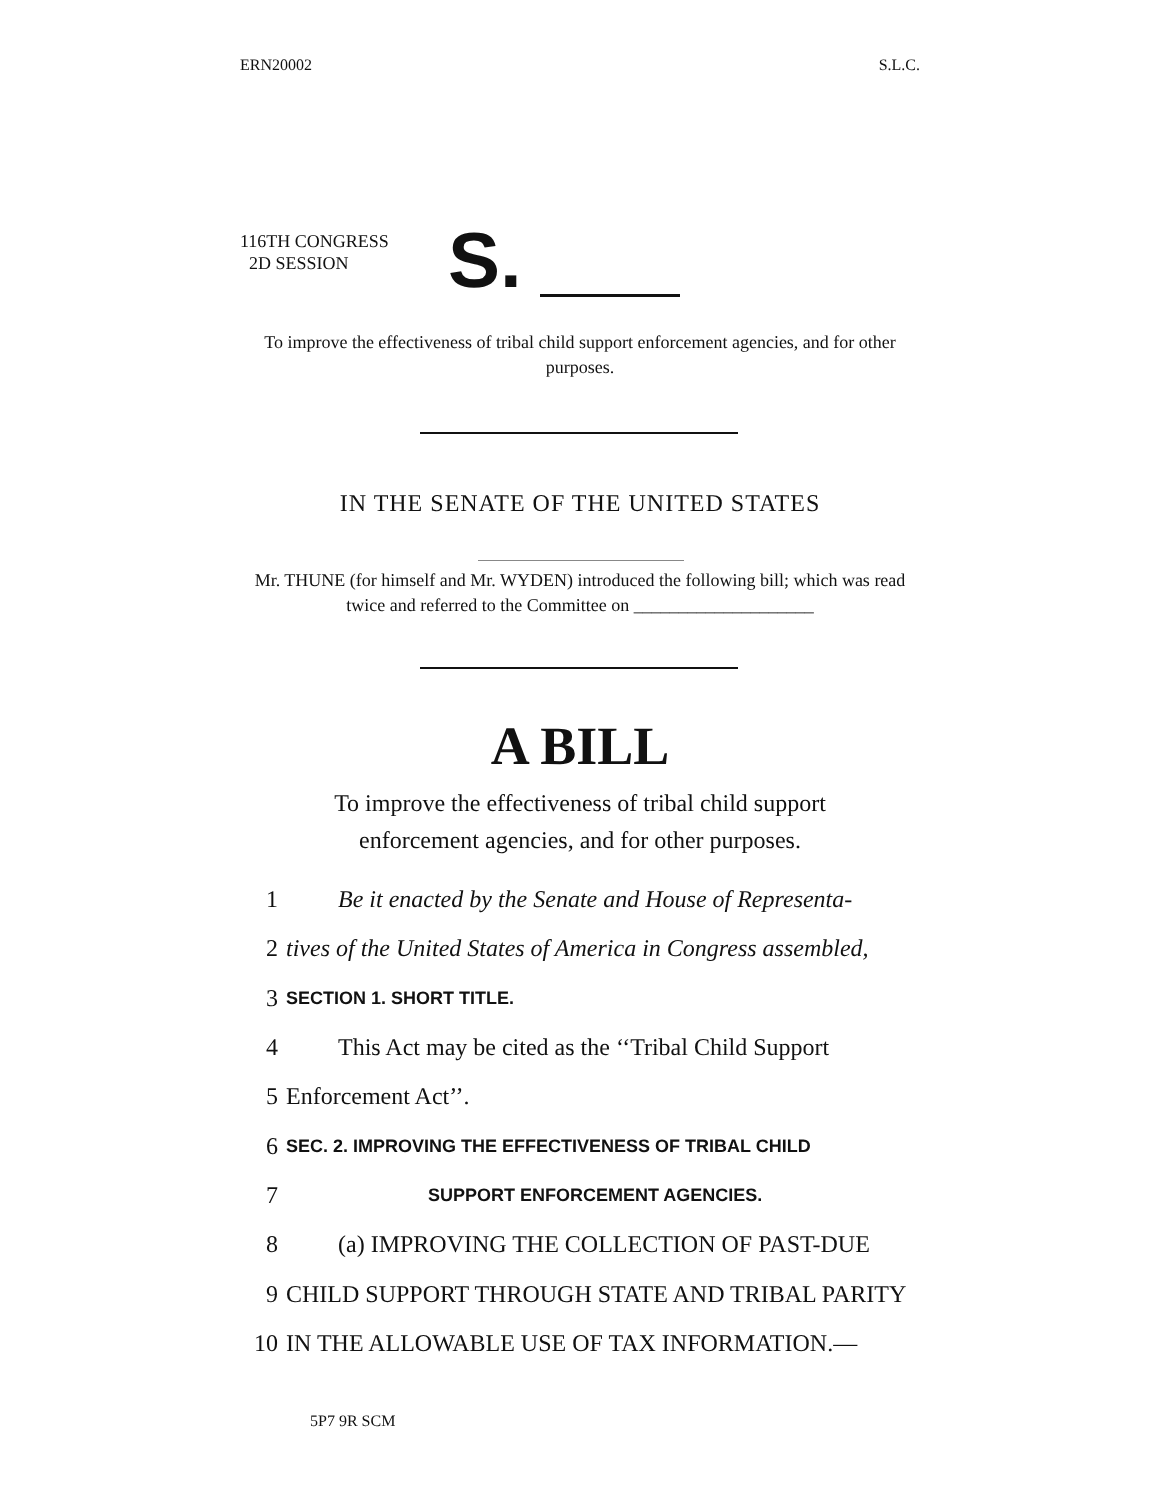ERN20002 S.L.C.
116TH CONGRESS
2D SESSION
S.
To improve the effectiveness of tribal child support enforcement agencies, and for other purposes.
IN THE SENATE OF THE UNITED STATES
Mr. THUNE (for himself and Mr. WYDEN) introduced the following bill; which was read twice and referred to the Committee on ____________________
A BILL
To improve the effectiveness of tribal child support
enforcement agencies, and for other purposes.
1 Be it enacted by the Senate and House of Representa-
2 tives of the United States of America in Congress assembled,
3 SECTION 1. SHORT TITLE.
4 This Act may be cited as the ‘‘Tribal Child Support
5 Enforcement Act’’.
6 SEC. 2. IMPROVING THE EFFECTIVENESS OF TRIBAL CHILD
7 SUPPORT ENFORCEMENT AGENCIES.
8 (a) IMPROVING THE COLLECTION OF PAST-DUE
9 CHILD SUPPORT THROUGH STATE AND TRIBAL PARITY
10 IN THE ALLOWABLE USE OF TAX INFORMATION.—
5P7 9R SCM